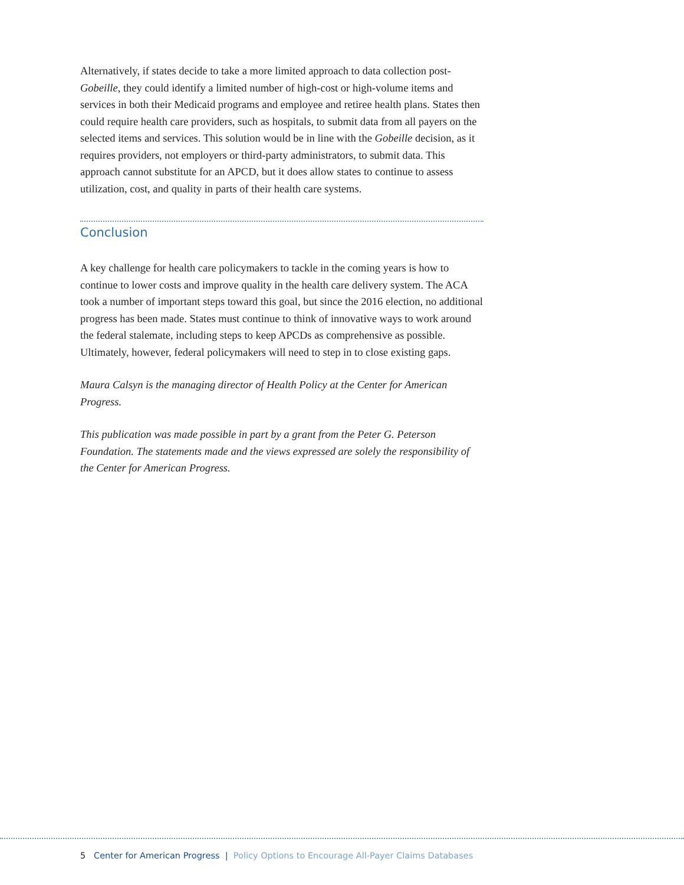Alternatively, if states decide to take a more limited approach to data collection post-Gobeille, they could identify a limited number of high-cost or high-volume items and services in both their Medicaid programs and employee and retiree health plans. States then could require health care providers, such as hospitals, to submit data from all payers on the selected items and services. This solution would be in line with the Gobeille decision, as it requires providers, not employers or third-party administrators, to submit data. This approach cannot substitute for an APCD, but it does allow states to continue to assess utilization, cost, and quality in parts of their health care systems.
Conclusion
A key challenge for health care policymakers to tackle in the coming years is how to continue to lower costs and improve quality in the health care delivery system. The ACA took a number of important steps toward this goal, but since the 2016 election, no additional progress has been made. States must continue to think of innovative ways to work around the federal stalemate, including steps to keep APCDs as comprehensive as possible. Ultimately, however, federal policymakers will need to step in to close existing gaps.
Maura Calsyn is the managing director of Health Policy at the Center for American Progress.
This publication was made possible in part by a grant from the Peter G. Peterson Foundation. The statements made and the views expressed are solely the responsibility of the Center for American Progress.
5 Center for American Progress | Policy Options to Encourage All-Payer Claims Databases